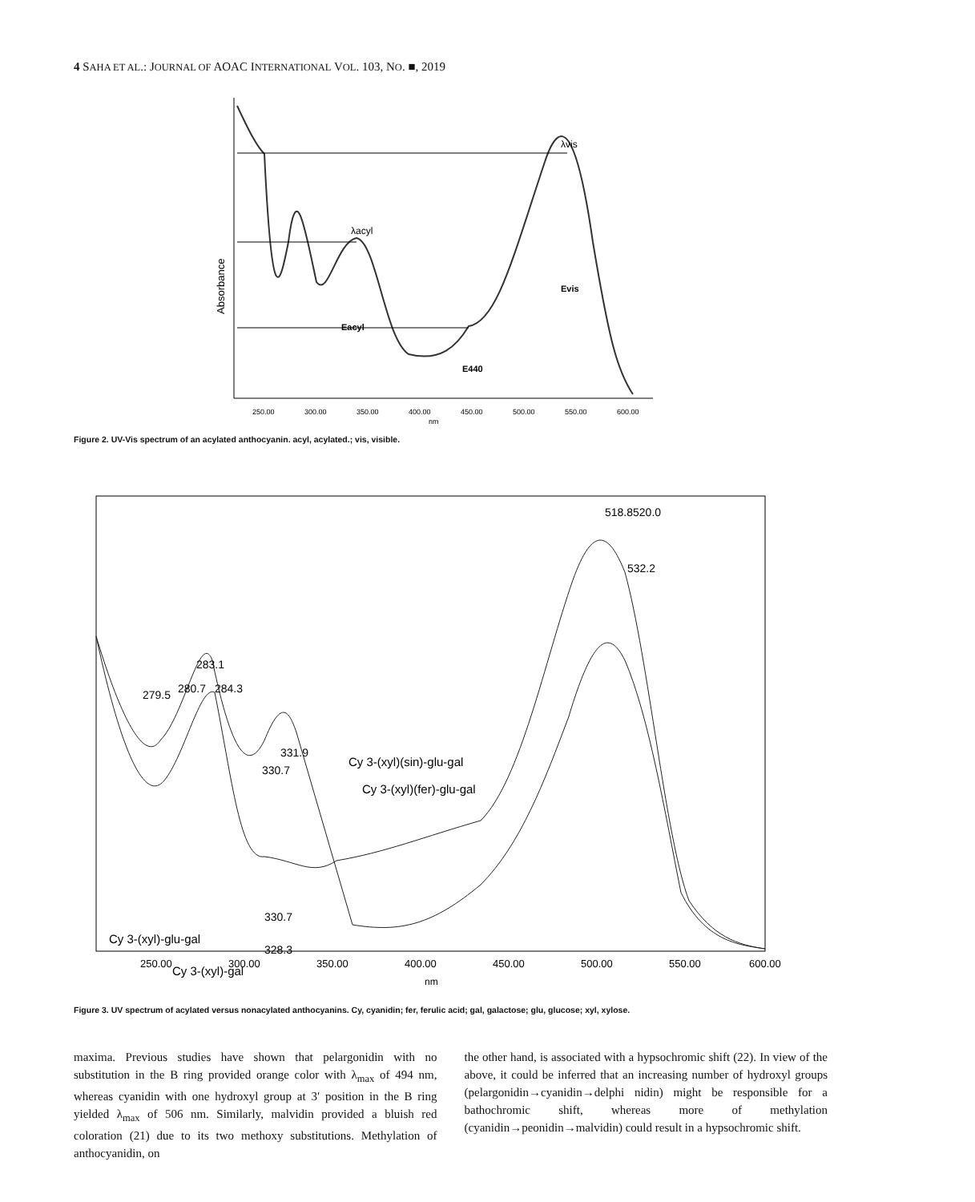4 SAHA ET AL.: JOURNAL OF AOAC INTERNATIONAL VOL. 103, NO. ■, 2019
λvis
λacyl
Eacyl
E440
Evis
Absorbance
250.00
300.00
350.00
400.00
450.00
500.00
550.00
600.00
nm
Figure 2. UV-Vis spectrum of an acylated anthocyanin. acyl, acylated.; vis, visible.
283.1
279.5
280.7
284.3
331.9
330.7
Cy 3-(xyl)(sin)-glu-gal
Cy 3-(xyl)(fer)-glu-gal
518.8520.0
532.2
330.7
328.3
Cy 3-(xyl)-glu-gal
Cy 3-(xyl)-gal
250.00
300.00
350.00
400.00
450.00
500.00
550.00
600.00
nm
Figure 3. UV spectrum of acylated versus nonacylated anthocyanins. Cy, cyanidin; fer, ferulic acid; gal, galactose; glu, glucose; xyl, xylose.
maxima. Previous studies have shown that pelargonidin with no substitution in the B ring provided orange color with λ<sub>max</sub> of 494 nm, whereas cyanidin with one hydroxyl group at 3′ position in the B ring yielded λ<sub>max</sub> of 506 nm. Similarly, malvidin provided a bluish red coloration (21) due to its two methoxy substitutions. Methylation of anthocyanidin, on
the other hand, is associated with a hypsochromic shift (22). In view of the above, it could be inferred that an increasing number of hydroxyl groups (pelargonidin→cyanidin→delphi nidin) might be responsible for a bathochromic shift, whereas more of methylation (cyanidin→peonidin→malvidin) could result in a hypsochromic shift.